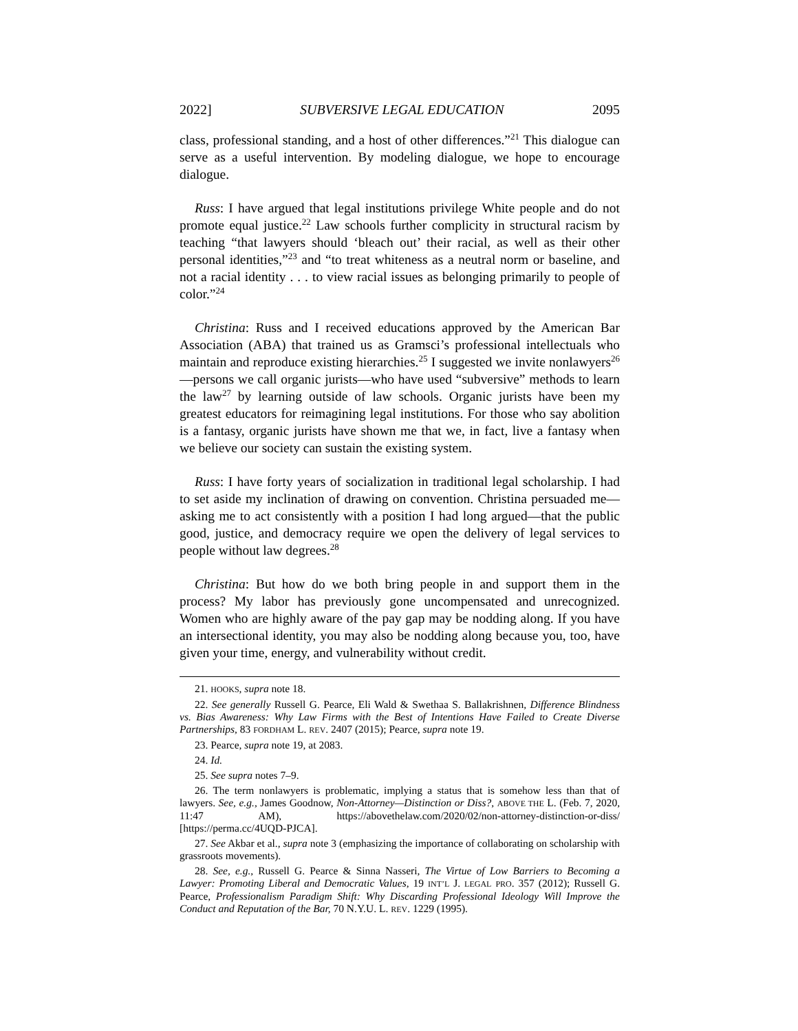2022] SUBVERSIVE LEGAL EDUCATION 2095
class, professional standing, and a host of other differences.”<sup>21</sup> This dialogue can serve as a useful intervention. By modeling dialogue, we hope to encourage dialogue.
Russ: I have argued that legal institutions privilege White people and do not promote equal justice.<sup>22</sup> Law schools further complicity in structural racism by teaching “that lawyers should ‘bleach out’ their racial, as well as their other personal identities,”<sup>23</sup> and “to treat whiteness as a neutral norm or baseline, and not a racial identity . . . to view racial issues as belonging primarily to people of color.”<sup>24</sup>
Christina: Russ and I received educations approved by the American Bar Association (ABA) that trained us as Gramsci’s professional intellectuals who maintain and reproduce existing hierarchies.<sup>25</sup> I suggested we invite nonlawyers<sup>26</sup>—persons we call organic jurists—who have used “subversive” methods to learn the law<sup>27</sup> by learning outside of law schools. Organic jurists have been my greatest educators for reimagining legal institutions. For those who say abolition is a fantasy, organic jurists have shown me that we, in fact, live a fantasy when we believe our society can sustain the existing system.
Russ: I have forty years of socialization in traditional legal scholarship. I had to set aside my inclination of drawing on convention. Christina persuaded me—asking me to act consistently with a position I had long argued—that the public good, justice, and democracy require we open the delivery of legal services to people without law degrees.<sup>28</sup>
Christina: But how do we both bring people in and support them in the process? My labor has previously gone uncompensated and unrecognized. Women who are highly aware of the pay gap may be nodding along. If you have an intersectional identity, you may also be nodding along because you, too, have given your time, energy, and vulnerability without credit.
21. HOOKS, supra note 18.
22. See generally Russell G. Pearce, Eli Wald & Swethaa S. Ballakrishnen, Difference Blindness vs. Bias Awareness: Why Law Firms with the Best of Intentions Have Failed to Create Diverse Partnerships, 83 FORDHAM L. REV. 2407 (2015); Pearce, supra note 19.
23. Pearce, supra note 19, at 2083.
24. Id.
25. See supra notes 7–9.
26. The term nonlawyers is problematic, implying a status that is somehow less than that of lawyers. See, e.g., James Goodnow, Non-Attorney—Distinction or Diss?, ABOVE THE L. (Feb. 7, 2020, 11:47 AM), https://abovethelaw.com/2020/02/non-attorney-distinction-or-diss/ [https://perma.cc/4UQD-PJCA].
27. See Akbar et al., supra note 3 (emphasizing the importance of collaborating on scholarship with grassroots movements).
28. See, e.g., Russell G. Pearce & Sinna Nasseri, The Virtue of Low Barriers to Becoming a Lawyer: Promoting Liberal and Democratic Values, 19 INT’L J. LEGAL PRO. 357 (2012); Russell G. Pearce, Professionalism Paradigm Shift: Why Discarding Professional Ideology Will Improve the Conduct and Reputation of the Bar, 70 N.Y.U. L. REV. 1229 (1995).